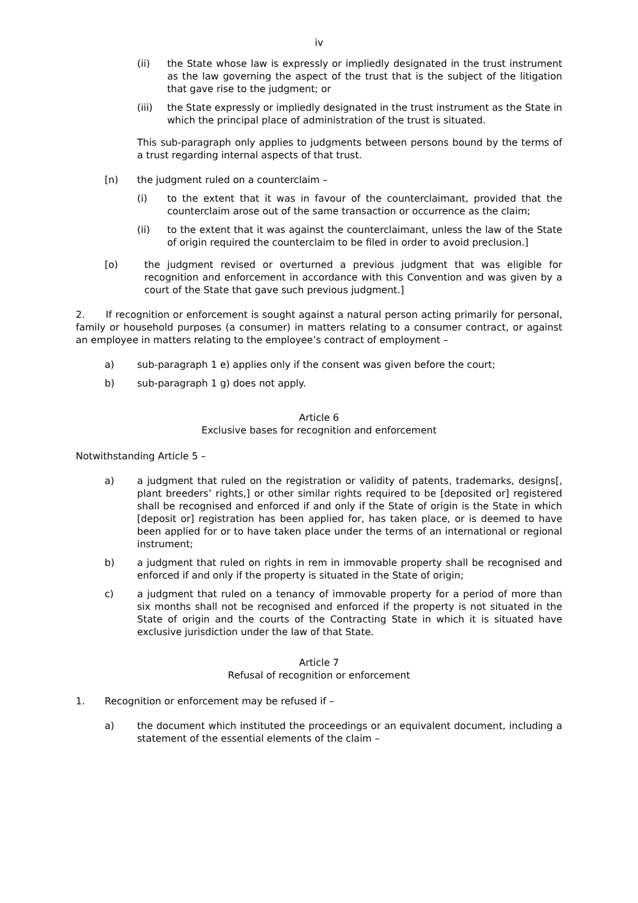iv
(ii) the State whose law is expressly or impliedly designated in the trust instrument as the law governing the aspect of the trust that is the subject of the litigation that gave rise to the judgment; or
(iii) the State expressly or impliedly designated in the trust instrument as the State in which the principal place of administration of the trust is situated.
This sub-paragraph only applies to judgments between persons bound by the terms of a trust regarding internal aspects of that trust.
[n) the judgment ruled on a counterclaim –
(i) to the extent that it was in favour of the counterclaimant, provided that the counterclaim arose out of the same transaction or occurrence as the claim;
(ii) to the extent that it was against the counterclaimant, unless the law of the State of origin required the counterclaim to be filed in order to avoid preclusion.]
[o) the judgment revised or overturned a previous judgment that was eligible for recognition and enforcement in accordance with this Convention and was given by a court of the State that gave such previous judgment.]
2. If recognition or enforcement is sought against a natural person acting primarily for personal, family or household purposes (a consumer) in matters relating to a consumer contract, or against an employee in matters relating to the employee’s contract of employment –
a) sub-paragraph 1 e) applies only if the consent was given before the court;
b) sub-paragraph 1 g) does not apply.
Article 6
Exclusive bases for recognition and enforcement
Notwithstanding Article 5 –
a) a judgment that ruled on the registration or validity of patents, trademarks, designs[, plant breeders’ rights,] or other similar rights required to be [deposited or] registered shall be recognised and enforced if and only if the State of origin is the State in which [deposit or] registration has been applied for, has taken place, or is deemed to have been applied for or to have taken place under the terms of an international or regional instrument;
b) a judgment that ruled on rights in rem in immovable property shall be recognised and enforced if and only if the property is situated in the State of origin;
c) a judgment that ruled on a tenancy of immovable property for a period of more than six months shall not be recognised and enforced if the property is not situated in the State of origin and the courts of the Contracting State in which it is situated have exclusive jurisdiction under the law of that State.
Article 7
Refusal of recognition or enforcement
1. Recognition or enforcement may be refused if –
a) the document which instituted the proceedings or an equivalent document, including a statement of the essential elements of the claim –